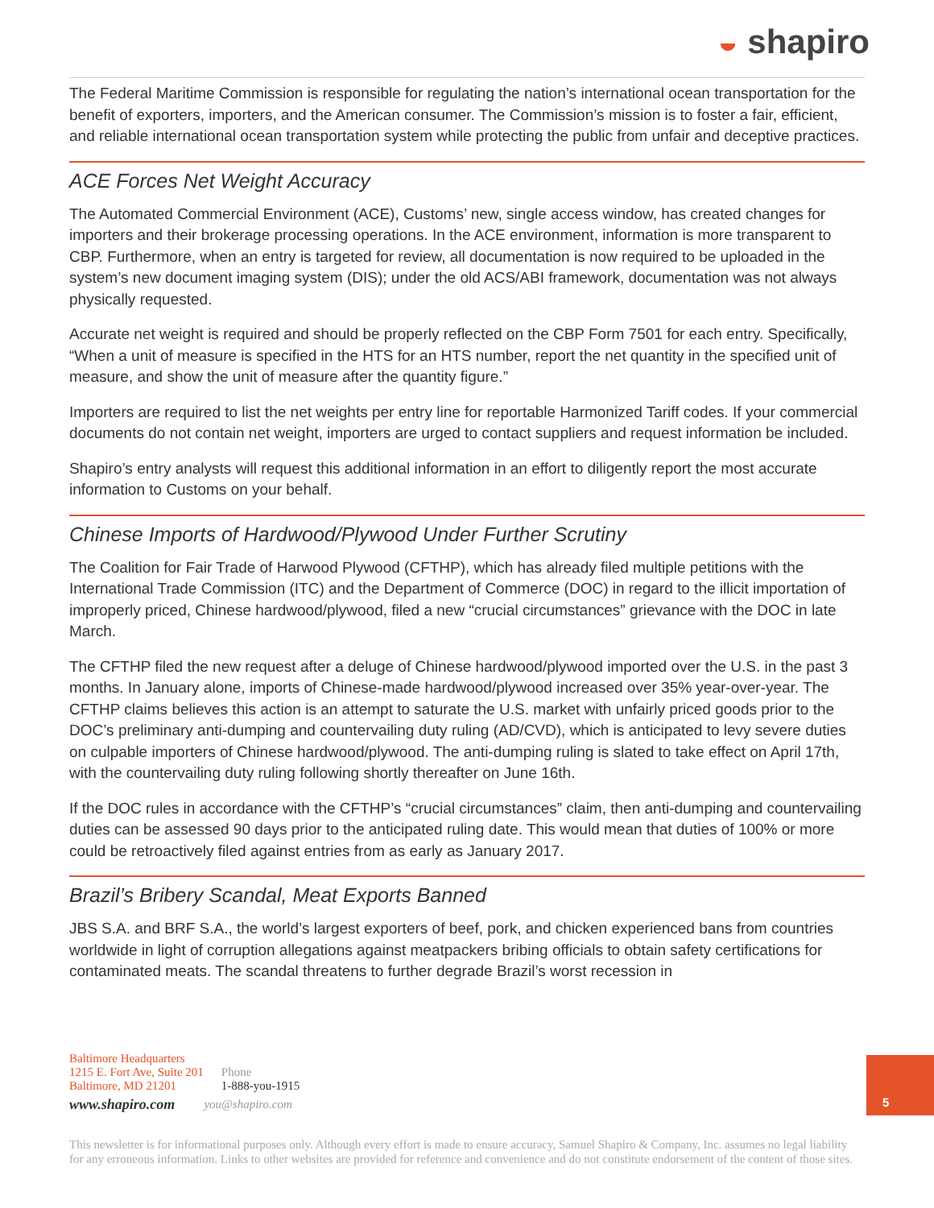◒ shapiro
The Federal Maritime Commission is responsible for regulating the nation’s international ocean transportation for the benefit of exporters, importers, and the American consumer. The Commission’s mission is to foster a fair, efficient, and reliable international ocean transportation system while protecting the public from unfair and deceptive practices.
ACE Forces Net Weight Accuracy
The Automated Commercial Environment (ACE), Customs’ new, single access window, has created changes for importers and their brokerage processing operations. In the ACE environment, information is more transparent to CBP. Furthermore, when an entry is targeted for review, all documentation is now required to be uploaded in the system’s new document imaging system (DIS); under the old ACS/ABI framework, documentation was not always physically requested.
Accurate net weight is required and should be properly reflected on the CBP Form 7501 for each entry. Specifically, “When a unit of measure is specified in the HTS for an HTS number, report the net quantity in the specified unit of measure, and show the unit of measure after the quantity figure.”
Importers are required to list the net weights per entry line for reportable Harmonized Tariff codes. If your commercial documents do not contain net weight, importers are urged to contact suppliers and request information be included.
Shapiro’s entry analysts will request this additional information in an effort to diligently report the most accurate information to Customs on your behalf.
Chinese Imports of Hardwood/Plywood Under Further Scrutiny
The Coalition for Fair Trade of Harwood Plywood (CFTHP), which has already filed multiple petitions with the International Trade Commission (ITC) and the Department of Commerce (DOC) in regard to the illicit importation of improperly priced, Chinese hardwood/plywood, filed a new “crucial circumstances” grievance with the DOC in late March.
The CFTHP filed the new request after a deluge of Chinese hardwood/plywood imported over the U.S. in the past 3 months. In January alone, imports of Chinese-made hardwood/plywood increased over 35% year-over-year. The CFTHP claims believes this action is an attempt to saturate the U.S. market with unfairly priced goods prior to the DOC’s preliminary anti-dumping and countervailing duty ruling (AD/CVD), which is anticipated to levy severe duties on culpable importers of Chinese hardwood/plywood. The anti-dumping ruling is slated to take effect on April 17th, with the countervailing duty ruling following shortly thereafter on June 16th.
If the DOC rules in accordance with the CFTHP’s “crucial circumstances” claim, then anti-dumping and countervailing duties can be assessed 90 days prior to the anticipated ruling date. This would mean that duties of 100% or more could be retroactively filed against entries from as early as January 2017.
Brazil’s Bribery Scandal, Meat Exports Banned
JBS S.A. and BRF S.A., the world’s largest exporters of beef, pork, and chicken experienced bans from countries worldwide in light of corruption allegations against meatpackers bribing officials to obtain safety certifications for contaminated meats. The scandal threatens to further degrade Brazil’s worst recession in
Baltimore Headquarters
1215 E. Fort Ave, Suite 201
Baltimore, MD 21201
Phone
1-888-you-1915
www.shapiro.com you@shapiro.com
5
This newsletter is for informational purposes only. Although every effort is made to ensure accuracy, Samuel Shapiro & Company, Inc. assumes no legal liability for any erroneous information. Links to other websites are provided for reference and convenience and do not constitute endorsement of the content of those sites.